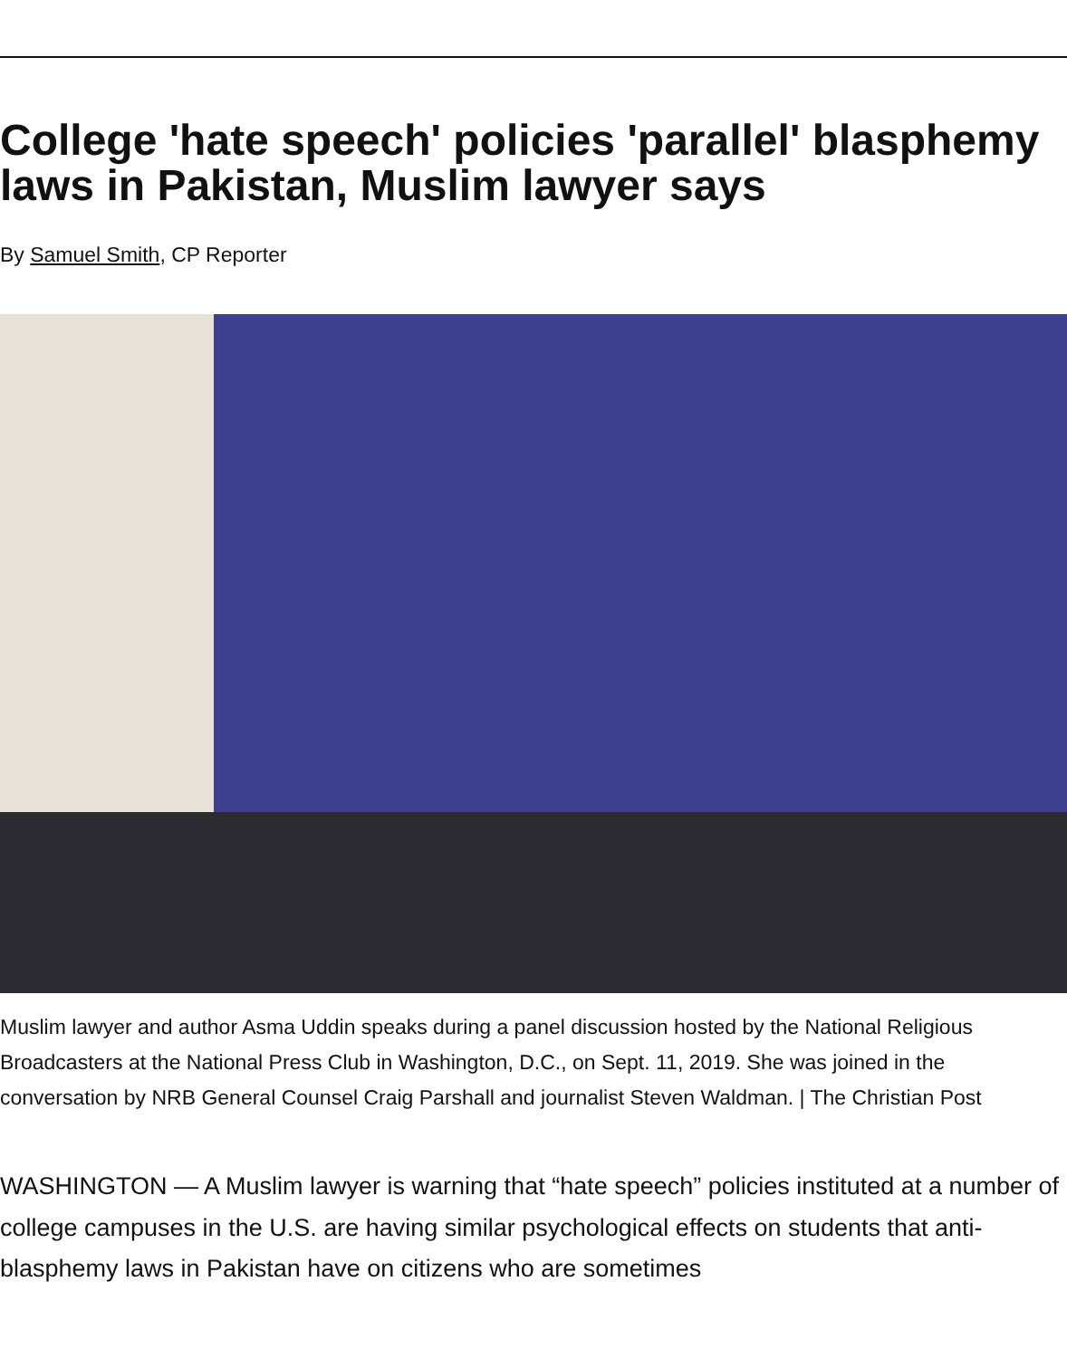College 'hate speech' policies 'parallel' blasphemy laws in Pakistan, Muslim lawyer says
By Samuel Smith, CP Reporter
Muslim lawyer and author Asma Uddin speaks during a panel discussion hosted by the National Religious Broadcasters at the National Press Club in Washington, D.C., on Sept. 11, 2019. She was joined in the conversation by NRB General Counsel Craig Parshall and journalist Steven Waldman. | The Christian Post
WASHINGTON — A Muslim lawyer is warning that “hate speech” policies instituted at a number of college campuses in the U.S. are having similar psychological effects on students that anti-blasphemy laws in Pakistan have on citizens who are sometimes